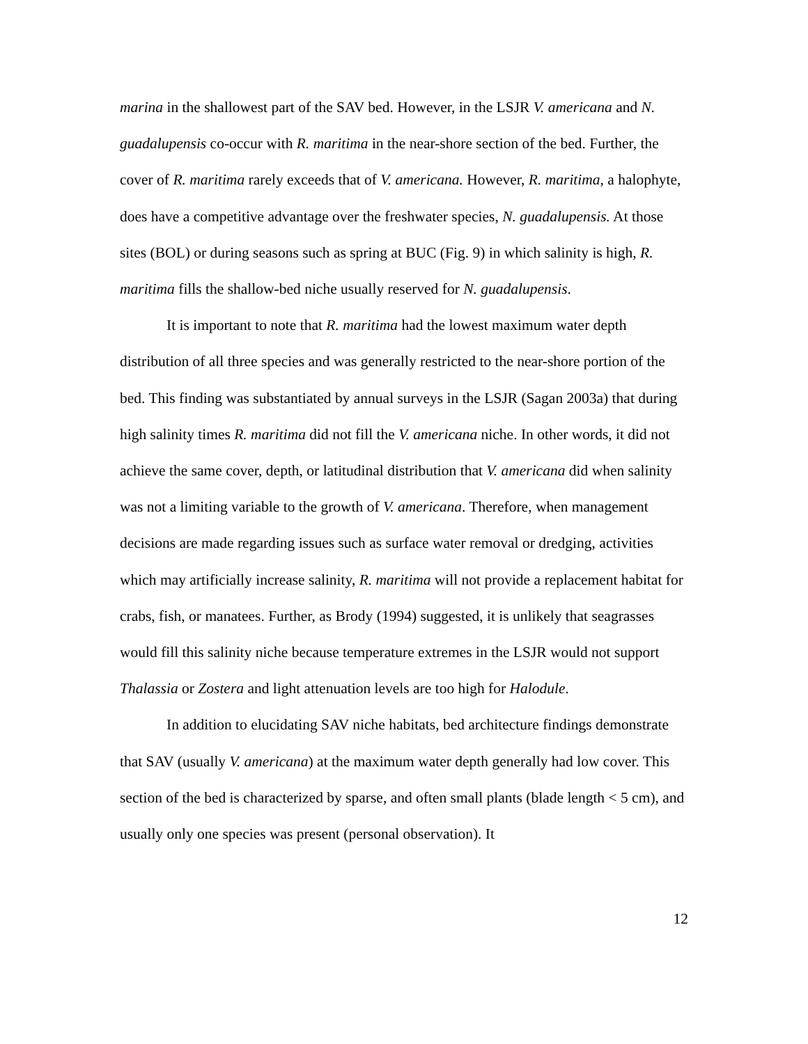marina in the shallowest part of the SAV bed. However, in the LSJR V. americana and N. guadalupensis co-occur with R. maritima in the near-shore section of the bed. Further, the cover of R. maritima rarely exceeds that of V. americana. However, R. maritima, a halophyte, does have a competitive advantage over the freshwater species, N. guadalupensis. At those sites (BOL) or during seasons such as spring at BUC (Fig. 9) in which salinity is high, R. maritima fills the shallow-bed niche usually reserved for N. guadalupensis.
It is important to note that R. maritima had the lowest maximum water depth distribution of all three species and was generally restricted to the near-shore portion of the bed. This finding was substantiated by annual surveys in the LSJR (Sagan 2003a) that during high salinity times R. maritima did not fill the V. americana niche. In other words, it did not achieve the same cover, depth, or latitudinal distribution that V. americana did when salinity was not a limiting variable to the growth of V. americana. Therefore, when management decisions are made regarding issues such as surface water removal or dredging, activities which may artificially increase salinity, R. maritima will not provide a replacement habitat for crabs, fish, or manatees. Further, as Brody (1994) suggested, it is unlikely that seagrasses would fill this salinity niche because temperature extremes in the LSJR would not support Thalassia or Zostera and light attenuation levels are too high for Halodule.
In addition to elucidating SAV niche habitats, bed architecture findings demonstrate that SAV (usually V. americana) at the maximum water depth generally had low cover. This section of the bed is characterized by sparse, and often small plants (blade length < 5 cm), and usually only one species was present (personal observation). It
12